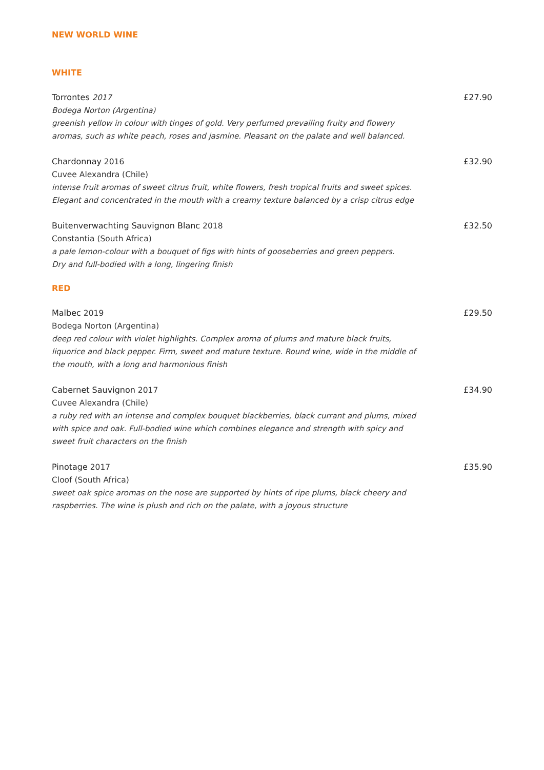NEW WORLD WINE
WHITE
Torrontes 2017
Bodega Norton (Argentina)
greenish yellow in colour with tinges of gold. Very perfumed prevailing fruity and flowery aromas, such as white peach, roses and jasmine. Pleasant on the palate and well balanced.
£27.90
Chardonnay 2016
Cuvee Alexandra (Chile)
intense fruit aromas of sweet citrus fruit, white flowers, fresh tropical fruits and sweet spices. Elegant and concentrated in the mouth with a creamy texture balanced by a crisp citrus edge
£32.90
Buitenverwachting Sauvignon Blanc 2018
Constantia (South Africa)
a pale lemon-colour with a bouquet of figs with hints of gooseberries and green peppers.
Dry and full-bodied with a long, lingering finish
£32.50
RED
Malbec 2019
Bodega Norton (Argentina)
deep red colour with violet highlights. Complex aroma of plums and mature black fruits, liquorice and black pepper. Firm, sweet and mature texture. Round wine, wide in the middle of the mouth, with a long and harmonious finish
£29.50
Cabernet Sauvignon 2017
Cuvee Alexandra (Chile)
a ruby red with an intense and complex bouquet blackberries, black currant and plums, mixed with spice and oak. Full-bodied wine which combines elegance and strength with spicy and sweet fruit characters on the finish
£34.90
Pinotage 2017
Cloof (South Africa)
sweet oak spice aromas on the nose are supported by hints of ripe plums, black cheery and raspberries. The wine is plush and rich on the palate, with a joyous structure
£35.90